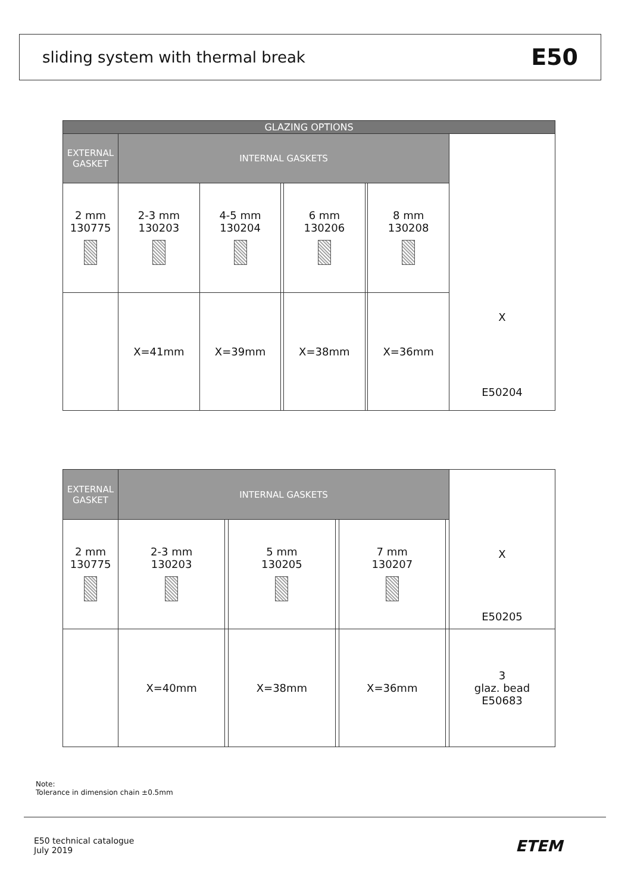sliding system with thermal break E50
| GLAZING OPTIONS | | | | | | | |
| --- | --- | --- | --- | --- | --- | --- | --- |
| EXTERNAL GASKET | INTERNAL GASKETS | | | | | | X E50204 |
| 2 mm 130775 | 2-3 mm 130203 | 4-5 mm 130204 | | 6 mm 130206 | | 8 mm 130208 | |
| | X=41mm | X=39mm | | X=38mm | | X=36mm | |
| EXTERNAL GASKET | INTERNAL GASKETS | | | | | | X E50205 |
| 2 mm 130775 | 2-3 mm 130203 | | 5 mm 130205 | | 7 mm 130207 | | |
| | X=40mm | | X=38mm | | X=36mm | | 3 glaz. bead E50683 |
Note:
Tolerance in dimension chain ±0.5mm
E50 technical catalogue
July 2019
ETEM